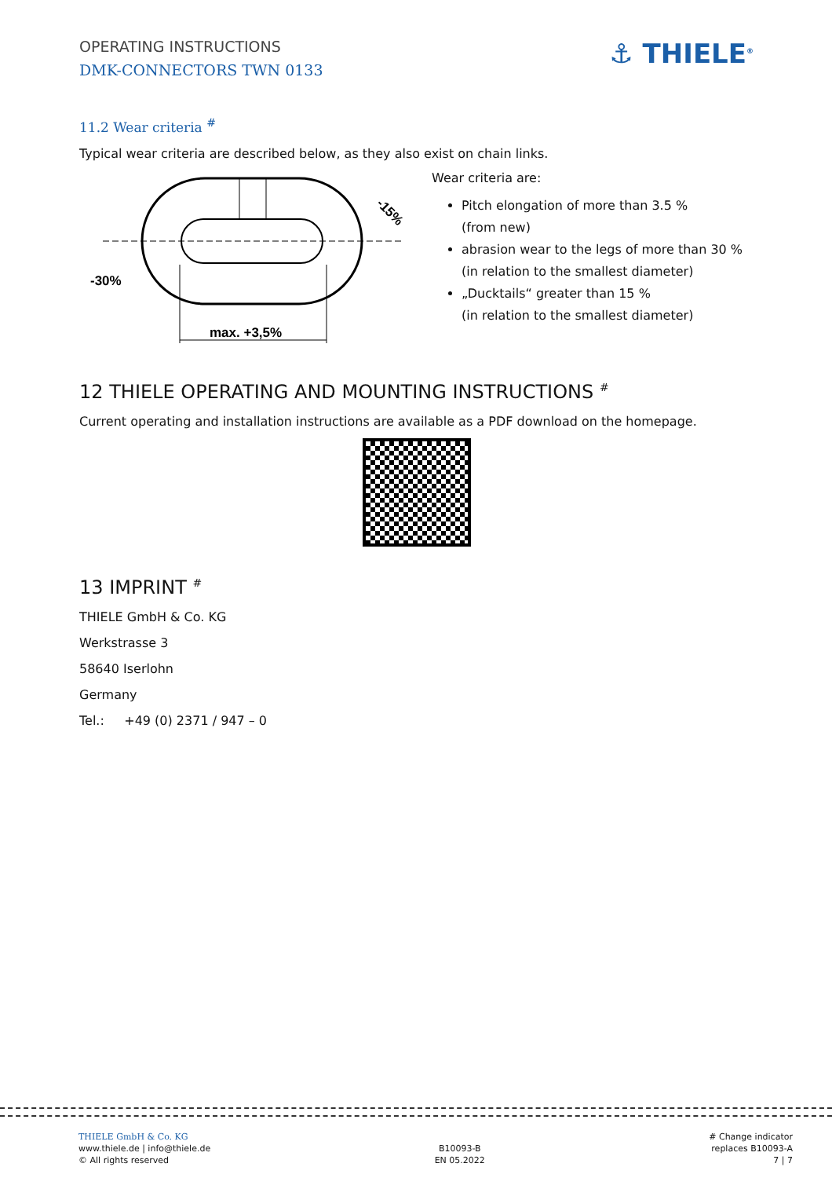OPERATING INSTRUCTIONS
DMK-CONNECTORS TWN 0133
⚓ THIELE<sup>®</sup>
11.2 Wear criteria <sup>#</sup>
Typical wear criteria are described below, as they also exist on chain links.
-30%
max. +3,5%
-15%
Wear criteria are:
Pitch elongation of more than 3.5 %
(from new)
abrasion wear to the legs of more than 30 %
(in relation to the smallest diameter)
„Ducktails“ greater than 15 %
(in relation to the smallest diameter)
12 THIELE OPERATING AND MOUNTING INSTRUCTIONS <sup>#</sup>
Current operating and installation instructions are available as a PDF download on the homepage.
13 IMPRINT <sup>#</sup>
THIELE GmbH & Co. KG
Werkstrasse 3
58640 Iserlohn
Germany
Tel.: +49 (0) 2371 / 947 – 0
THIELE GmbH & Co. KG
www.thiele.de | info@thiele.de
© All rights reserved
B10093-B
EN 05.2022
# Change indicator
replaces B10093-A
7 | 7